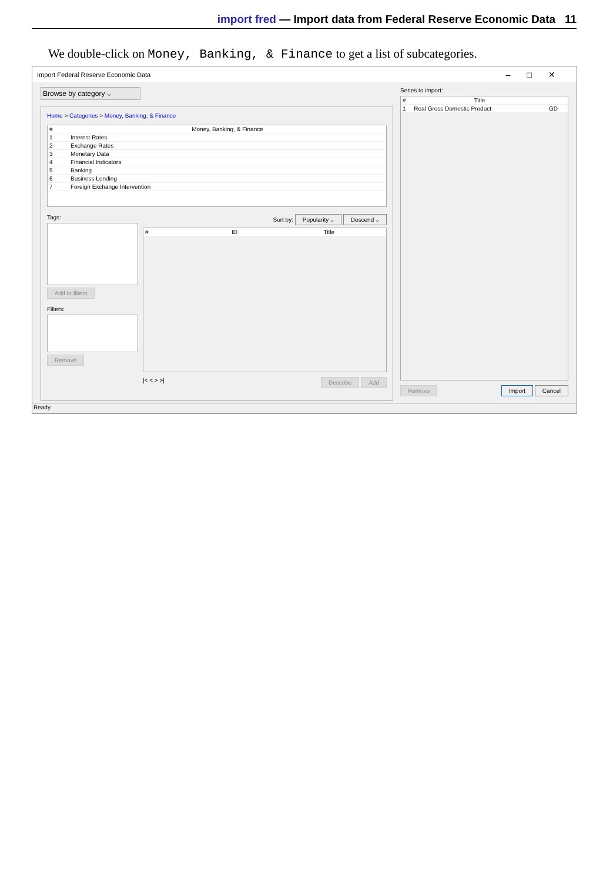import fred — Import data from Federal Reserve Economic Data 11
We double-click on Money, Banking, & Finance to get a list of subcategories.
Import Federal Reserve Economic Data –□✕
Browse by category ⌵
Home > Categories > Money, Banking, & Finance
| # | Money, Banking, & Finance |
| --- | --- |
| 1 | Interest Rates |
| 2 | Exchange Rates |
| 3 | Monetary Data |
| 4 | Financial Indicators |
| 5 | Banking |
| 6 | Business Lending |
| 7 | Foreign Exchange Intervention |
Tags:
Add to filters
Filters:
Remove
Sort by: Popularity ⌵ Descend ⌵
| # | ID | Title |
| --- | --- | --- |
|< < > >| Describe Add
Series to import:
| # | Title | |
| --- | --- | --- |
| 1 | Real Gross Domestic Product | GD |
Remove Import Cancel
Ready